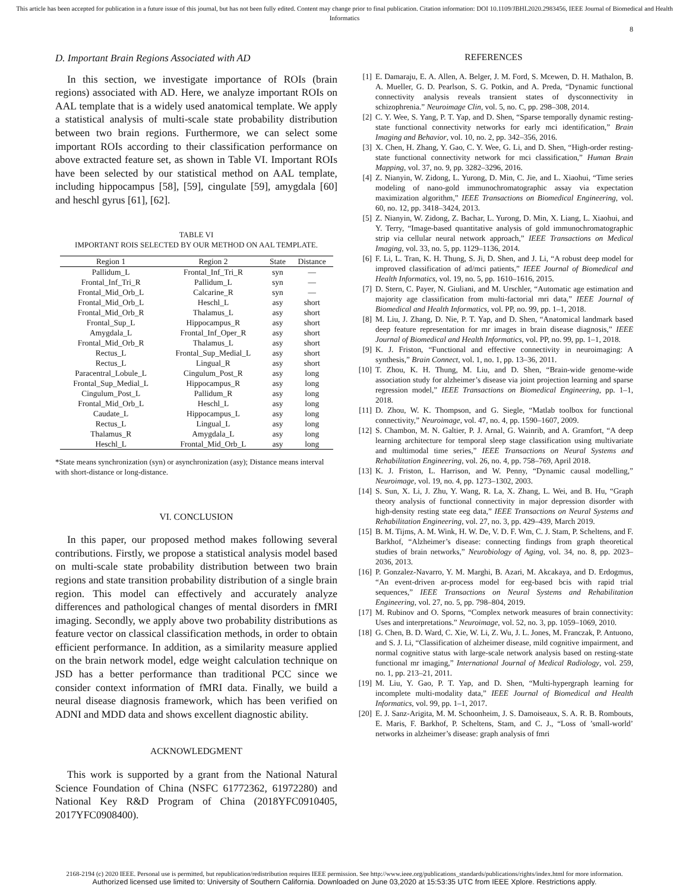This article has been accepted for publication in a future issue of this journal, but has not been fully edited. Content may change prior to final publication. Citation information: DOI 10.1109/JBHI.2020.2983456, IEEE Journal of Biomedical and Health Informatics
8
D. Important Brain Regions Associated with AD
In this section, we investigate importance of ROIs (brain regions) associated with AD. Here, we analyze important ROIs on AAL template that is a widely used anatomical template. We apply a statistical analysis of multi-scale state probability distribution between two brain regions. Furthermore, we can select some important ROIs according to their classification performance on above extracted feature set, as shown in Table VI. Important ROIs have been selected by our statistical method on AAL template, including hippocampus [58], [59], cingulate [59], amygdala [60] and heschl gyrus [61], [62].
TABLE VI
IMPORTANT ROIS SELECTED BY OUR METHOD ON AAL TEMPLATE.
| Region 1 | Region 2 | State | Distance |
| --- | --- | --- | --- |
| Pallidum_L | Frontal_Inf_Tri_R | syn | — |
| Frontal_Inf_Tri_R | Pallidum_L | syn | — |
| Frontal_Mid_Orb_L | Calcarine_R | syn | — |
| Frontal_Mid_Orb_L | Heschl_L | asy | short |
| Frontal_Mid_Orb_R | Thalamus_L | asy | short |
| Frontal_Sup_L | Hippocampus_R | asy | short |
| Amygdala_L | Frontal_Inf_Oper_R | asy | short |
| Frontal_Mid_Orb_R | Thalamus_L | asy | short |
| Rectus_L | Frontal_Sup_Medial_L | asy | short |
| Rectus_L | Lingual_R | asy | short |
| Paracentral_Lobule_L | Cingulum_Post_R | asy | long |
| Frontal_Sup_Medial_L | Hippocampus_R | asy | long |
| Cingulum_Post_L | Pallidum_R | asy | long |
| Frontal_Mid_Orb_L | Heschl_L | asy | long |
| Caudate_L | Hippocampus_L | asy | long |
| Rectus_L | Lingual_L | asy | long |
| Thalamus_R | Amygdala_L | asy | long |
| Heschl_L | Frontal_Mid_Orb_L | asy | long |
*State means synchronization (syn) or asynchronization (asy); Distance means interval with short-distance or long-distance.
VI. CONCLUSION
In this paper, our proposed method makes following several contributions. Firstly, we propose a statistical analysis model based on multi-scale state probability distribution between two brain regions and state transition probability distribution of a single brain region. This model can effectively and accurately analyze differences and pathological changes of mental disorders in fMRI imaging. Secondly, we apply above two probability distributions as feature vector on classical classification methods, in order to obtain efficient performance. In addition, as a similarity measure applied on the brain network model, edge weight calculation technique on JSD has a better performance than traditional PCC since we consider context information of fMRI data. Finally, we build a neural disease diagnosis framework, which has been verified on ADNI and MDD data and shows excellent diagnostic ability.
ACKNOWLEDGMENT
This work is supported by a grant from the National Natural Science Foundation of China (NSFC 61772362, 61972280) and National Key R&D Program of China (2018YFC0910405, 2017YFC0908400).
REFERENCES
[1] E. Damaraju, E. A. Allen, A. Belger, J. M. Ford, S. Mcewen, D. H. Mathalon, B. A. Mueller, G. D. Pearlson, S. G. Potkin, and A. Preda, “Dynamic functional connectivity analysis reveals transient states of dysconnectivity in schizophrenia.” Neuroimage Clin, vol. 5, no. C, pp. 298–308, 2014.
[2] C. Y. Wee, S. Yang, P. T. Yap, and D. Shen, “Sparse temporally dynamic resting-state functional connectivity networks for early mci identification,” Brain Imaging and Behavior, vol. 10, no. 2, pp. 342–356, 2016.
[3] X. Chen, H. Zhang, Y. Gao, C. Y. Wee, G. Li, and D. Shen, “High-order resting-state functional connectivity network for mci classification,” Human Brain Mapping, vol. 37, no. 9, pp. 3282–3296, 2016.
[4] Z. Nianyin, W. Zidong, L. Yurong, D. Min, C. Jie, and L. Xiaohui, “Time series modeling of nano-gold immunochromatographic assay via expectation maximization algorithm,” IEEE Transactions on Biomedical Engineering, vol. 60, no. 12, pp. 3418–3424, 2013.
[5] Z. Nianyin, W. Zidong, Z. Bachar, L. Yurong, D. Min, X. Liang, L. Xiaohui, and Y. Terry, “Image-based quantitative analysis of gold immunochromatographic strip via cellular neural network approach,” IEEE Transactions on Medical Imaging, vol. 33, no. 5, pp. 1129–1136, 2014.
[6] F. Li, L. Tran, K. H. Thung, S. Ji, D. Shen, and J. Li, “A robust deep model for improved classification of ad/mci patients,” IEEE Journal of Biomedical and Health Informatics, vol. 19, no. 5, pp. 1610–1616, 2015.
[7] D. Stern, C. Payer, N. Giuliani, and M. Urschler, “Automatic age estimation and majority age classification from multi-factorial mri data,” IEEE Journal of Biomedical and Health Informatics, vol. PP, no. 99, pp. 1–1, 2018.
[8] M. Liu, J. Zhang, D. Nie, P. T. Yap, and D. Shen, “Anatomical landmark based deep feature representation for mr images in brain disease diagnosis,” IEEE Journal of Biomedical and Health Informatics, vol. PP, no. 99, pp. 1–1, 2018.
[9] K. J. Friston, “Functional and effective connectivity in neuroimaging: A synthesis,” Brain Connect, vol. 1, no. 1, pp. 13–36, 2011.
[10] T. Zhou, K. H. Thung, M. Liu, and D. Shen, “Brain-wide genome-wide association study for alzheimer’s disease via joint projection learning and sparse regression model,” IEEE Transactions on Biomedical Engineering, pp. 1–1, 2018.
[11] D. Zhou, W. K. Thompson, and G. Siegle, “Matlab toolbox for functional connectivity,” Neuroimage, vol. 47, no. 4, pp. 1590–1607, 2009.
[12] S. Chambon, M. N. Galtier, P. J. Arnal, G. Wainrib, and A. Gramfort, “A deep learning architecture for temporal sleep stage classification using multivariate and multimodal time series,” IEEE Transactions on Neural Systems and Rehabilitation Engineering, vol. 26, no. 4, pp. 758–769, April 2018.
[13] K. J. Friston, L. Harrison, and W. Penny, “Dynamic causal modelling,” Neuroimage, vol. 19, no. 4, pp. 1273–1302, 2003.
[14] S. Sun, X. Li, J. Zhu, Y. Wang, R. La, X. Zhang, L. Wei, and B. Hu, “Graph theory analysis of functional connectivity in major depression disorder with high-density resting state eeg data,” IEEE Transactions on Neural Systems and Rehabilitation Engineering, vol. 27, no. 3, pp. 429–439, March 2019.
[15] B. M. Tijms, A. M. Wink, H. W. De, V. D. F. Wm, C. J. Stam, P. Scheltens, and F. Barkhof, “Alzheimer’s disease: connecting findings from graph theoretical studies of brain networks,” Neurobiology of Aging, vol. 34, no. 8, pp. 2023–2036, 2013.
[16] P. Gonzalez-Navarro, Y. M. Marghi, B. Azari, M. Akcakaya, and D. Erdogmus, “An event-driven ar-process model for eeg-based bcis with rapid trial sequences,” IEEE Transactions on Neural Systems and Rehabilitation Engineering, vol. 27, no. 5, pp. 798–804, 2019.
[17] M. Rubinov and O. Sporns, “Complex network measures of brain connectivity: Uses and interpretations.” Neuroimage, vol. 52, no. 3, pp. 1059–1069, 2010.
[18] G. Chen, B. D. Ward, C. Xie, W. Li, Z. Wu, J. L. Jones, M. Franczak, P. Antuono, and S. J. Li, “Classification of alzheimer disease, mild cognitive impairment, and normal cognitive status with large-scale network analysis based on resting-state functional mr imaging,” International Journal of Medical Radiology, vol. 259, no. 1, pp. 213–21, 2011.
[19] M. Liu, Y. Gao, P. T. Yap, and D. Shen, “Multi-hypergraph learning for incomplete multi-modality data,” IEEE Journal of Biomedical and Health Informatics, vol. 99, pp. 1–1, 2017.
[20] E. J. Sanz-Arigita, M. M. Schoonheim, J. S. Damoiseaux, S. A. R. B. Rombouts, E. Maris, F. Barkhof, P. Scheltens, Stam, and C. J., “Loss of ’small-world’ networks in alzheimer’s disease: graph analysis of fmri
2168-2194 (c) 2020 IEEE. Personal use is permitted, but republication/redistribution requires IEEE permission. See http://www.ieee.org/publications_standards/publications/rights/index.html for more information.
Authorized licensed use limited to: University of Southern California. Downloaded on June 03,2020 at 15:53:35 UTC from IEEE Xplore. Restrictions apply.